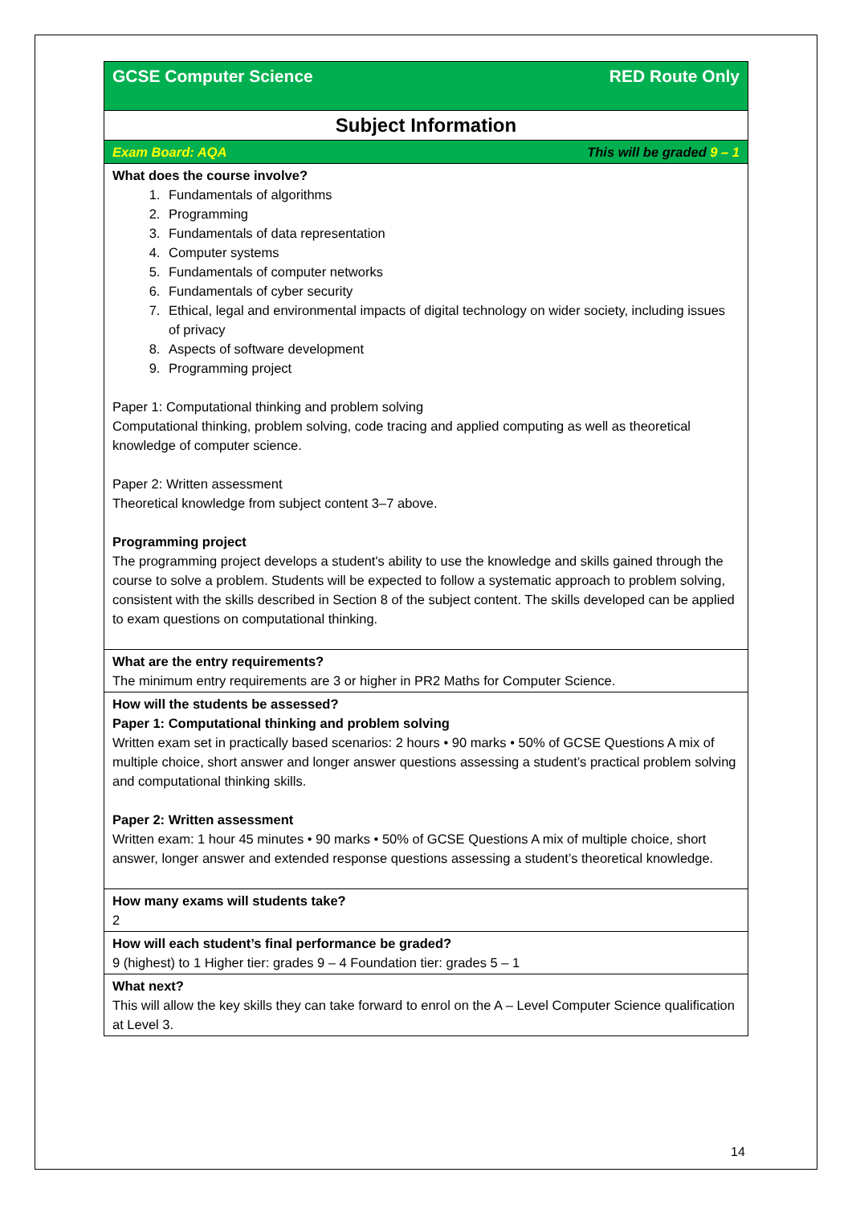| GCSE Computer Science | RED Route Only |
| Subject Information | |
| Exam Board: AQA | This will be graded 9 – 1 |
| What does the course involve? 1. Fundamentals of algorithms 2. Programming 3. Fundamentals of data representation 4. Computer systems 5. Fundamentals of computer networks 6. Fundamentals of cyber security 7. Ethical, legal and environmental impacts of digital technology on wider society, including issues of privacy 8. Aspects of software development 9. Programming project Paper 1: Computational thinking and problem solving Computational thinking, problem solving, code tracing and applied computing as well as theoretical knowledge of computer science. Paper 2: Written assessment Theoretical knowledge from subject content 3–7 above. Programming project The programming project develops a student's ability to use the knowledge and skills gained through the course to solve a problem. Students will be expected to follow a systematic approach to problem solving, consistent with the skills described in Section 8 of the subject content. The skills developed can be applied to exam questions on computational thinking. | |
| What are the entry requirements? The minimum entry requirements are 3 or higher in PR2 Maths for Computer Science. | |
| How will the students be assessed? Paper 1: Computational thinking and problem solving Written exam set in practically based scenarios: 2 hours • 90 marks • 50% of GCSE Questions A mix of multiple choice, short answer and longer answer questions assessing a student’s practical problem solving and computational thinking skills. Paper 2: Written assessment Written exam: 1 hour 45 minutes • 90 marks • 50% of GCSE Questions A mix of multiple choice, short answer, longer answer and extended response questions assessing a student’s theoretical knowledge. | |
| How many exams will students take? 2 | |
| How will each student’s final performance be graded? 9 (highest) to 1 Higher tier: grades 9 – 4 Foundation tier: grades 5 – 1 | |
| What next? This will allow the key skills they can take forward to enrol on the A – Level Computer Science qualification at Level 3. | |
14